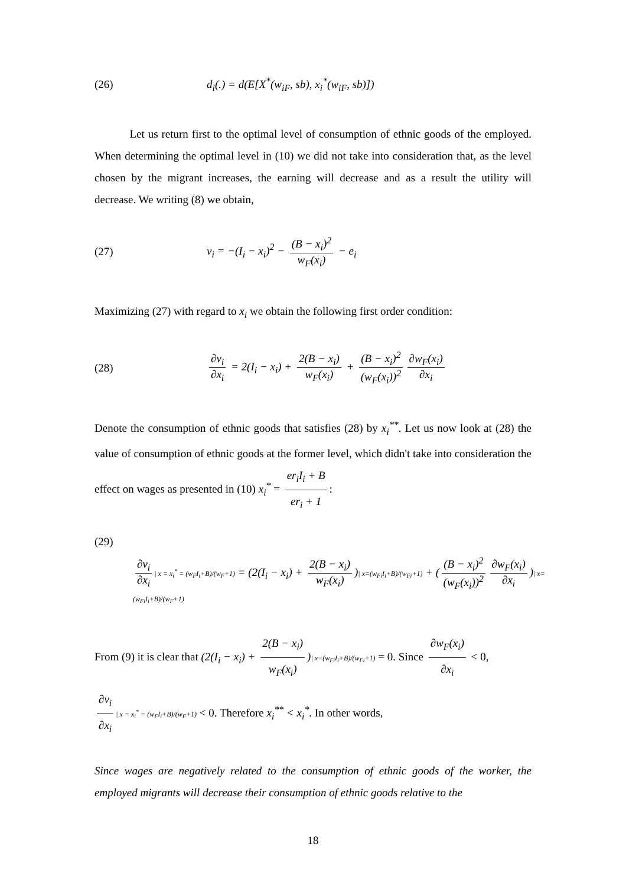(26) d<sub>i</sub>(.) = d(E[X<sup>*</sup>(w<sub>iF</sub>, sb), x<sub>i</sub><sup>*</sup>(w<sub>iF</sub>, sb)])
Let us return first to the optimal level of consumption of ethnic goods of the employed. When determining the optimal level in (10) we did not take into consideration that, as the level chosen by the migrant increases, the earning will decrease and as a result the utility will decrease. We writing (8) we obtain,
(27) v<sub>i</sub> = −(I<sub>i</sub> − x<sub>i</sub>)<sup>2</sup> − (B − x<sub>i</sub>)<sup>2</sup> w<sub>F</sub>(x<sub>i</sub>) − e<sub>i</sub>
Maximizing (27) with regard to x<sub>i</sub> we obtain the following first order condition:
(28) ∂v<sub>i</sub> ∂x<sub>i</sub> = 2(I<sub>i</sub> − x<sub>i</sub>) + 2(B − x<sub>i</sub>) w<sub>F</sub>(x<sub>i</sub>) + (B − x<sub>i</sub>)<sup>2</sup> (w<sub>F</sub>(x<sub>i</sub>))<sup>2</sup> ∂w<sub>F</sub>(x<sub>i</sub>) ∂x<sub>i</sub>
Denote the consumption of ethnic goods that satisfies (28) by x<sub>i</sub><sup>**</sup>. Let us now look at (28) the value of consumption of ethnic goods at the former level, which didn't take into consideration the effect on wages as presented in (10) x<sub>i</sub><sup>*</sup> = er<sub>i</sub>I<sub>i</sub> + B er<sub>i</sub> + 1:
(29)
∂v<sub>i</sub> ∂x<sub>i</sub> | x = x<sub>i</sub><sup>*</sup> = (w<sub>F</sub>I<sub>i</sub>+B)/(w<sub>F</sub>+1) = (2(I<sub>i</sub> − x<sub>i</sub>) + 2(B − x<sub>i</sub>) w<sub>F</sub>(x<sub>i</sub>))| x=(w<sub>Fi</sub>I<sub>i</sub>+B)/(w<sub>Fi</sub>+1) + ((B − x<sub>i</sub>)<sup>2</sup> (w<sub>F</sub>(x<sub>i</sub>))<sup>2</sup> ∂w<sub>F</sub>(x<sub>i</sub>) ∂x<sub>i</sub>)| x=(w<sub>Fi</sub>I<sub>i</sub>+B)/(w<sub>F</sub>+1)
From (9) it is clear that (2(I<sub>i</sub> − x<sub>i</sub>) + 2(B − x<sub>i</sub>) w<sub>F</sub>(x<sub>i</sub>))| x=(w<sub>Fi</sub>I<sub>i</sub>+B)/(w<sub>Fi</sub>+1) = 0. Since ∂w<sub>F</sub>(x<sub>i</sub>) ∂x<sub>i</sub> < 0,
∂v<sub>i</sub> ∂x<sub>i</sub> | x = x<sub>i</sub><sup>*</sup> = (w<sub>F</sub>I<sub>i</sub>+B)/(w<sub>F</sub>+1) < 0. Therefore x<sub>i</sub><sup>**</sup> < x<sub>i</sub><sup>*</sup>. In other words,
Since wages are negatively related to the consumption of ethnic goods of the worker, the employed migrants will decrease their consumption of ethnic goods relative to the
18